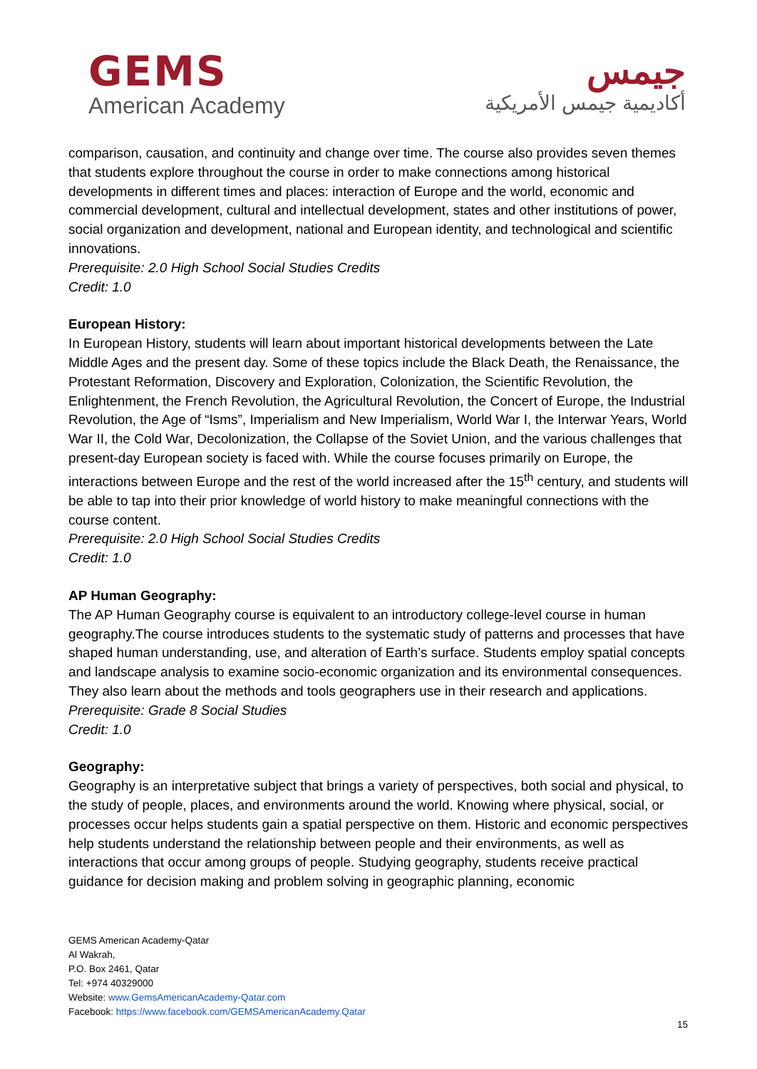GEMS
American Academy
جيمس
أكاديمية جيمس الأمريكية
comparison, causation, and continuity and change over time. The course also provides seven themes that students explore throughout the course in order to make connections among historical developments in different times and places: interaction of Europe and the world, economic and commercial development, cultural and intellectual development, states and other institutions of power, social organization and development, national and European identity, and technological and scientific innovations.
Prerequisite: 2.0 High School Social Studies Credits
Credit: 1.0
European History:
In European History, students will learn about important historical developments between the Late Middle Ages and the present day. Some of these topics include the Black Death, the Renaissance, the Protestant Reformation, Discovery and Exploration, Colonization, the Scientific Revolution, the Enlightenment, the French Revolution, the Agricultural Revolution, the Concert of Europe, the Industrial Revolution, the Age of “Isms”, Imperialism and New Imperialism, World War I, the Interwar Years, World War II, the Cold War, Decolonization, the Collapse of the Soviet Union, and the various challenges that present-day European society is faced with. While the course focuses primarily on Europe, the interactions between Europe and the rest of the world increased after the 15<sup>th</sup> century, and students will be able to tap into their prior knowledge of world history to make meaningful connections with the course content.
Prerequisite: 2.0 High School Social Studies Credits
Credit: 1.0
AP Human Geography:
The AP Human Geography course is equivalent to an introductory college-level course in human geography.The course introduces students to the systematic study of patterns and processes that have shaped human understanding, use, and alteration of Earth’s surface. Students employ spatial concepts and landscape analysis to examine socio-economic organization and its environmental consequences. They also learn about the methods and tools geographers use in their research and applications.
Prerequisite: Grade 8 Social Studies
Credit: 1.0
Geography:
Geography is an interpretative subject that brings a variety of perspectives, both social and physical, to the study of people, places, and environments around the world. Knowing where physical, social, or processes occur helps students gain a spatial perspective on them. Historic and economic perspectives help students understand the relationship between people and their environments, as well as interactions that occur among groups of people. Studying geography, students receive practical guidance for decision making and problem solving in geographic planning, economic
GEMS American Academy-Qatar
Al Wakrah,
P.O. Box 2461, Qatar
Tel: +974 40329000
Website: www.GemsAmericanAcademy-Qatar.com
Facebook: https://www.facebook.com/GEMSAmericanAcademy.Qatar
15